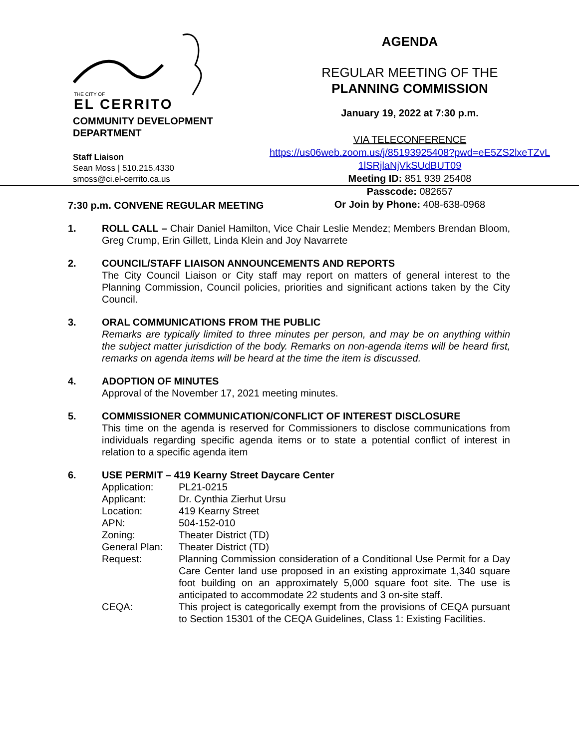THE CITY OF
EL CERRITO
COMMUNITY DEVELOPMENT
DEPARTMENT
Staff Liaison
Sean Moss | 510.215.4330
smoss@ci.el-cerrito.ca.us
AGENDA
REGULAR MEETING OF THE
PLANNING COMMISSION
January 19, 2022 at 7:30 p.m.
VIA TELECONFERENCE
https://us06web.zoom.us/j/85193925408?pwd=eE5ZS2lxeTZvL 1lSRjlaNjVkSUdBUT09
Meeting ID: 851 939 25408
Passcode: 082657
Or Join by Phone: 408-638-0968
7:30 p.m. CONVENE REGULAR MEETING
1. ROLL CALL – Chair Daniel Hamilton, Vice Chair Leslie Mendez; Members Brendan Bloom, Greg Crump, Erin Gillett, Linda Klein and Joy Navarrete
2. COUNCIL/STAFF LIAISON ANNOUNCEMENTS AND REPORTS
The City Council Liaison or City staff may report on matters of general interest to the Planning Commission, Council policies, priorities and significant actions taken by the City Council.
3. ORAL COMMUNICATIONS FROM THE PUBLIC
Remarks are typically limited to three minutes per person, and may be on anything within the subject matter jurisdiction of the body. Remarks on non-agenda items will be heard first, remarks on agenda items will be heard at the time the item is discussed.
4. ADOPTION OF MINUTES
Approval of the November 17, 2021 meeting minutes.
5. COMMISSIONER COMMUNICATION/CONFLICT OF INTEREST DISCLOSURE
This time on the agenda is reserved for Commissioners to disclose communications from individuals regarding specific agenda items or to state a potential conflict of interest in relation to a specific agenda item
6. USE PERMIT – 419 Kearny Street Daycare Center
Application: PL21-0215
Applicant: Dr. Cynthia Zierhut Ursu
Location: 419 Kearny Street
APN: 504-152-010
Zoning: Theater District (TD)
General Plan: Theater District (TD)
Request: Planning Commission consideration of a Conditional Use Permit for a Day Care Center land use proposed in an existing approximate 1,340 square foot building on an approximately 5,000 square foot site. The use is anticipated to accommodate 22 students and 3 on-site staff.
CEQA: This project is categorically exempt from the provisions of CEQA pursuant to Section 15301 of the CEQA Guidelines, Class 1: Existing Facilities.